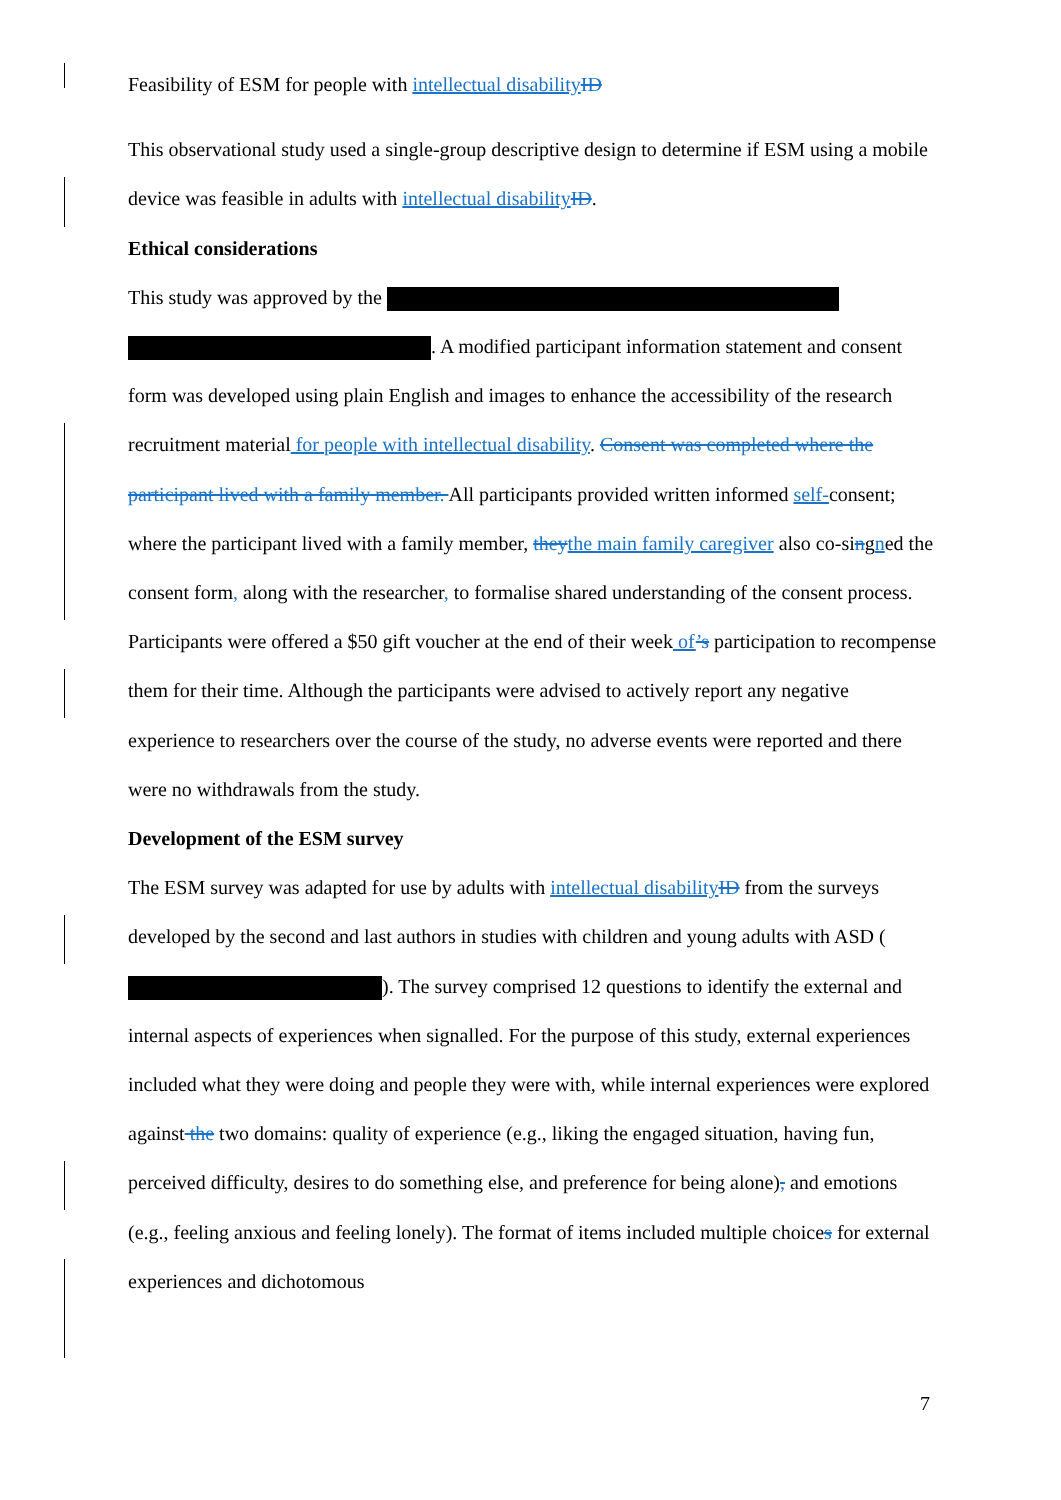Feasibility of ESM for people with intellectual disability ID
This observational study used a single-group descriptive design to determine if ESM using a mobile device was feasible in adults with intellectual disability ID.
Ethical considerations
This study was approved by the
. A modified participant information statement and consent form was developed using plain English and images to enhance the accessibility of the research recruitment material for people with intellectual disability. Consent was completed where the participant lived with a family member. All participants provided written informed self-consent; where the participant lived with a family member, they the main family caregiver also co-singned the consent form, along with the researcher, to formalise shared understanding of the consent process. Participants were offered a $50 gift voucher at the end of their week of’s participation to recompense them for their time. Although the participants were advised to actively report any negative experience to researchers over the course of the study, no adverse events were reported and there were no withdrawals from the study.
Development of the ESM survey
The ESM survey was adapted for use by adults with intellectual disability ID from the surveys developed by the second and last authors in studies with children and young adults with ASD ( ). The survey comprised 12 questions to identify the external and internal aspects of experiences when signalled. For the purpose of this study, external experiences included what they were doing and people they were with, while internal experiences were explored against the two domains: quality of experience (e.g., liking the engaged situation, having fun, perceived difficulty, desires to do something else, and preference for being alone), and emotions (e.g., feeling anxious and feeling lonely). The format of items included multiple choices for external experiences and dichotomous
7